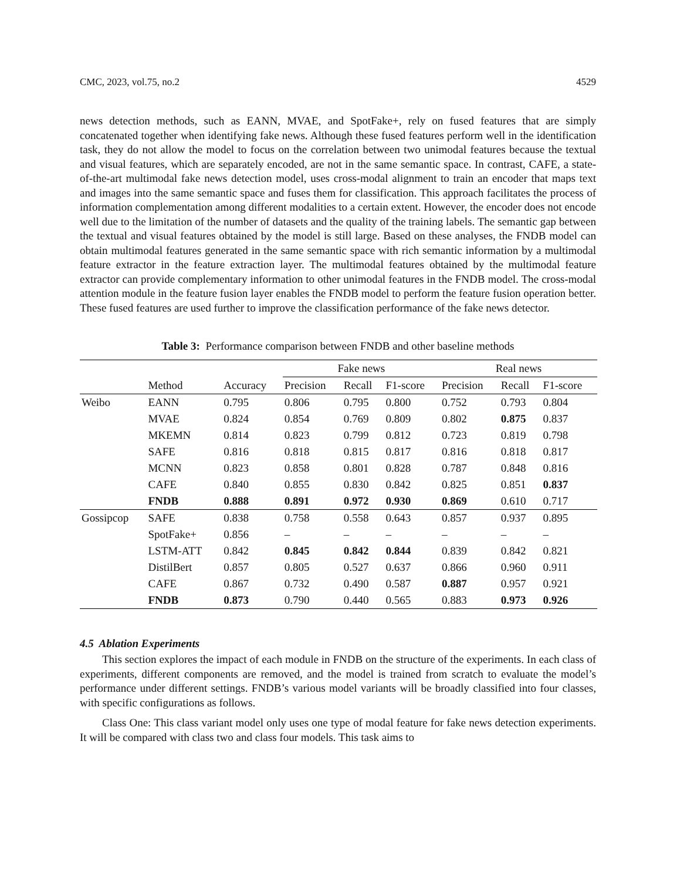CMC, 2023, vol.75, no.2 4529
news detection methods, such as EANN, MVAE, and SpotFake+, rely on fused features that are simply concatenated together when identifying fake news. Although these fused features perform well in the identification task, they do not allow the model to focus on the correlation between two unimodal features because the textual and visual features, which are separately encoded, are not in the same semantic space. In contrast, CAFE, a state-of-the-art multimodal fake news detection model, uses cross-modal alignment to train an encoder that maps text and images into the same semantic space and fuses them for classification. This approach facilitates the process of information complementation among different modalities to a certain extent. However, the encoder does not encode well due to the limitation of the number of datasets and the quality of the training labels. The semantic gap between the textual and visual features obtained by the model is still large. Based on these analyses, the FNDB model can obtain multimodal features generated in the same semantic space with rich semantic information by a multimodal feature extractor in the feature extraction layer. The multimodal features obtained by the multimodal feature extractor can provide complementary information to other unimodal features in the FNDB model. The cross-modal attention module in the feature fusion layer enables the FNDB model to perform the feature fusion operation better. These fused features are used further to improve the classification performance of the fake news detector.
Table 3: Performance comparison between FNDB and other baseline methods
| | | | Fake news | | | Real news | | |
| --- | --- | --- | --- | --- | --- | --- | --- | --- |
| | Method | Accuracy | Precision | Recall | F1-score | Precision | Recall | F1-score |
| Weibo | EANN | 0.795 | 0.806 | 0.795 | 0.800 | 0.752 | 0.793 | 0.804 |
| | MVAE | 0.824 | 0.854 | 0.769 | 0.809 | 0.802 | 0.875 | 0.837 |
| | MKEMN | 0.814 | 0.823 | 0.799 | 0.812 | 0.723 | 0.819 | 0.798 |
| | SAFE | 0.816 | 0.818 | 0.815 | 0.817 | 0.816 | 0.818 | 0.817 |
| | MCNN | 0.823 | 0.858 | 0.801 | 0.828 | 0.787 | 0.848 | 0.816 |
| | CAFE | 0.840 | 0.855 | 0.830 | 0.842 | 0.825 | 0.851 | 0.837 |
| | FNDB | 0.888 | 0.891 | 0.972 | 0.930 | 0.869 | 0.610 | 0.717 |
| Gossipcop | SAFE | 0.838 | 0.758 | 0.558 | 0.643 | 0.857 | 0.937 | 0.895 |
| | SpotFake+ | 0.856 | – | – | – | – | – | – |
| | LSTM-ATT | 0.842 | 0.845 | 0.842 | 0.844 | 0.839 | 0.842 | 0.821 |
| | DistilBert | 0.857 | 0.805 | 0.527 | 0.637 | 0.866 | 0.960 | 0.911 |
| | CAFE | 0.867 | 0.732 | 0.490 | 0.587 | 0.887 | 0.957 | 0.921 |
| | FNDB | 0.873 | 0.790 | 0.440 | 0.565 | 0.883 | 0.973 | 0.926 |
4.5 Ablation Experiments
This section explores the impact of each module in FNDB on the structure of the experiments. In each class of experiments, different components are removed, and the model is trained from scratch to evaluate the model’s performance under different settings. FNDB’s various model variants will be broadly classified into four classes, with specific configurations as follows.
Class One: This class variant model only uses one type of modal feature for fake news detection experiments. It will be compared with class two and class four models. This task aims to